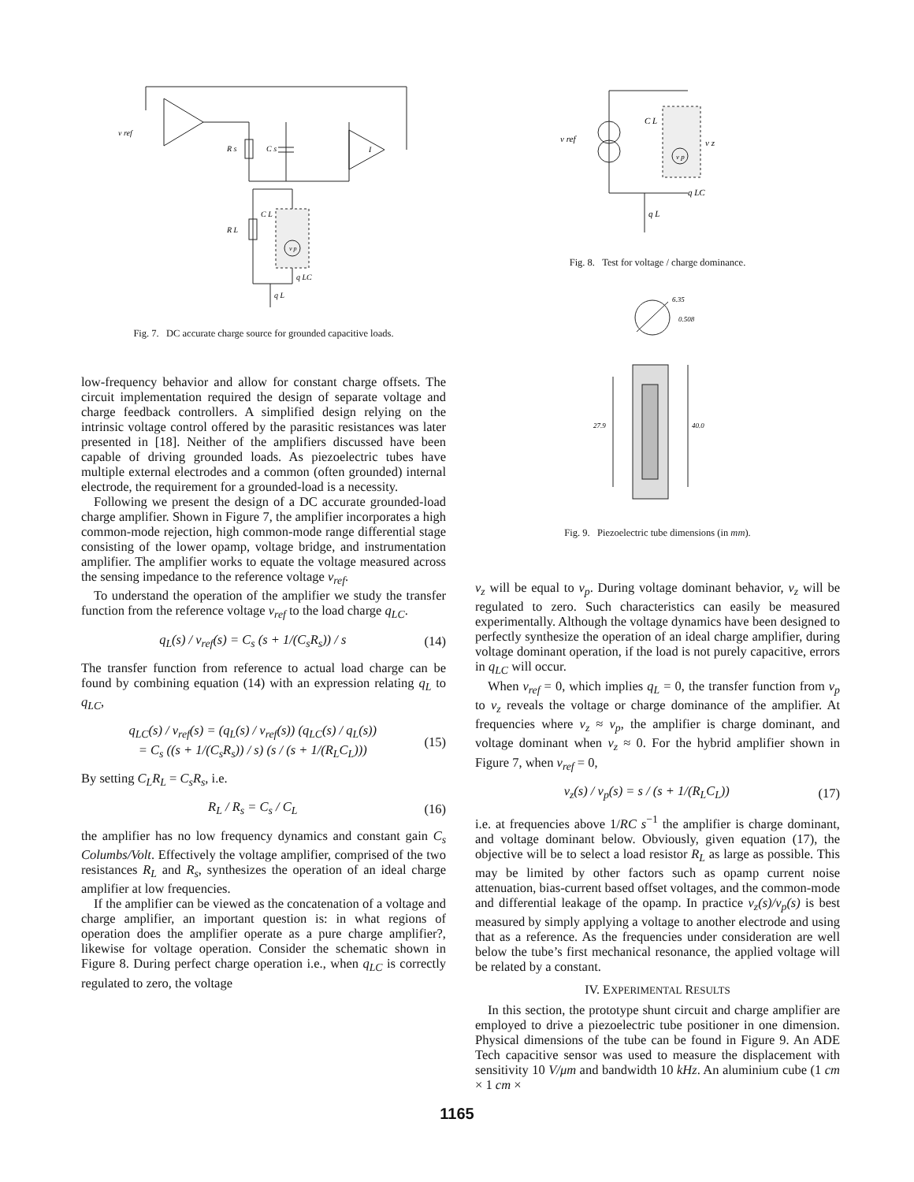v ref
R s
C s
I
R L
C L
v p
q LC
q L
Fig. 7. DC accurate charge source for grounded capacitive loads.
low-frequency behavior and allow for constant charge offsets. The circuit implementation required the design of separate voltage and charge feedback controllers. A simplified design relying on the intrinsic voltage control offered by the parasitic resistances was later presented in [18]. Neither of the amplifiers discussed have been capable of driving grounded loads. As piezoelectric tubes have multiple external electrodes and a common (often grounded) internal electrode, the requirement for a grounded-load is a necessity.
Following we present the design of a DC accurate grounded-load charge amplifier. Shown in Figure 7, the amplifier incorporates a high common-mode rejection, high common-mode range differential stage consisting of the lower opamp, voltage bridge, and instrumentation amplifier. The amplifier works to equate the voltage measured across the sensing impedance to the reference voltage v<sub>ref</sub>.
To understand the operation of the amplifier we study the transfer function from the reference voltage v<sub>ref</sub> to the load charge q<sub>LC</sub>.
q<sub>L</sub>(s) / v<sub>ref</sub>(s) = C<sub>s</sub> (s + 1/(C<sub>s</sub>R<sub>s</sub>)) / s (14)
The transfer function from reference to actual load charge can be found by combining equation (14) with an expression relating q<sub>L</sub> to q<sub>LC</sub>,
q<sub>LC</sub>(s) / v<sub>ref</sub>(s) = (q<sub>L</sub>(s) / v<sub>ref</sub>(s)) (q<sub>LC</sub>(s) / q<sub>L</sub>(s))
= C<sub>s</sub> ((s + 1/(C<sub>s</sub>R<sub>s</sub>)) / s) (s / (s + 1/(R<sub>L</sub>C<sub>L</sub>))) (15)
By setting C<sub>L</sub>R<sub>L</sub> = C<sub>s</sub>R<sub>s</sub>, i.e.
R<sub>L</sub> / R<sub>s</sub> = C<sub>s</sub> / C<sub>L</sub> (16)
the amplifier has no low frequency dynamics and constant gain C<sub>s</sub> Columbs/Volt. Effectively the voltage amplifier, comprised of the two resistances R<sub>L</sub> and R<sub>s</sub>, synthesizes the operation of an ideal charge amplifier at low frequencies.
If the amplifier can be viewed as the concatenation of a voltage and charge amplifier, an important question is: in what regions of operation does the amplifier operate as a pure charge amplifier?, likewise for voltage operation. Consider the schematic shown in Figure 8. During perfect charge operation i.e., when q<sub>LC</sub> is correctly regulated to zero, the voltage
v ref
C L
v z
v p
q LC
q L
Fig. 8. Test for voltage / charge dominance.
6.35
0.508
27.9
40.0
Fig. 9. Piezoelectric tube dimensions (in mm).
v<sub>z</sub> will be equal to v<sub>p</sub>. During voltage dominant behavior, v<sub>z</sub> will be regulated to zero. Such characteristics can easily be measured experimentally. Although the voltage dynamics have been designed to perfectly synthesize the operation of an ideal charge amplifier, during voltage dominant operation, if the load is not purely capacitive, errors in q<sub>LC</sub> will occur.
When v<sub>ref</sub> = 0, which implies q<sub>L</sub> = 0, the transfer function from v<sub>p</sub> to v<sub>z</sub> reveals the voltage or charge dominance of the amplifier. At frequencies where v<sub>z</sub> ≈ v<sub>p</sub>, the amplifier is charge dominant, and voltage dominant when v<sub>z</sub> ≈ 0. For the hybrid amplifier shown in Figure 7, when v<sub>ref</sub> = 0,
v<sub>z</sub>(s) / v<sub>p</sub>(s) = s / (s + 1/(R<sub>L</sub>C<sub>L</sub>)) (17)
i.e. at frequencies above 1/RC s<sup>−1</sup> the amplifier is charge dominant, and voltage dominant below. Obviously, given equation (17), the objective will be to select a load resistor R<sub>L</sub> as large as possible. This may be limited by other factors such as opamp current noise attenuation, bias-current based offset voltages, and the common-mode and differential leakage of the opamp. In practice v<sub>z</sub>(s)/v<sub>p</sub>(s) is best measured by simply applying a voltage to another electrode and using that as a reference. As the frequencies under consideration are well below the tube’s first mechanical resonance, the applied voltage will be related by a constant.
IV. EXPERIMENTAL RESULTS
In this section, the prototype shunt circuit and charge amplifier are employed to drive a piezoelectric tube positioner in one dimension. Physical dimensions of the tube can be found in Figure 9. An ADE Tech capacitive sensor was used to measure the displacement with sensitivity 10 V/μm and bandwidth 10 kHz. An aluminium cube (1 cm × 1 cm ×
1165